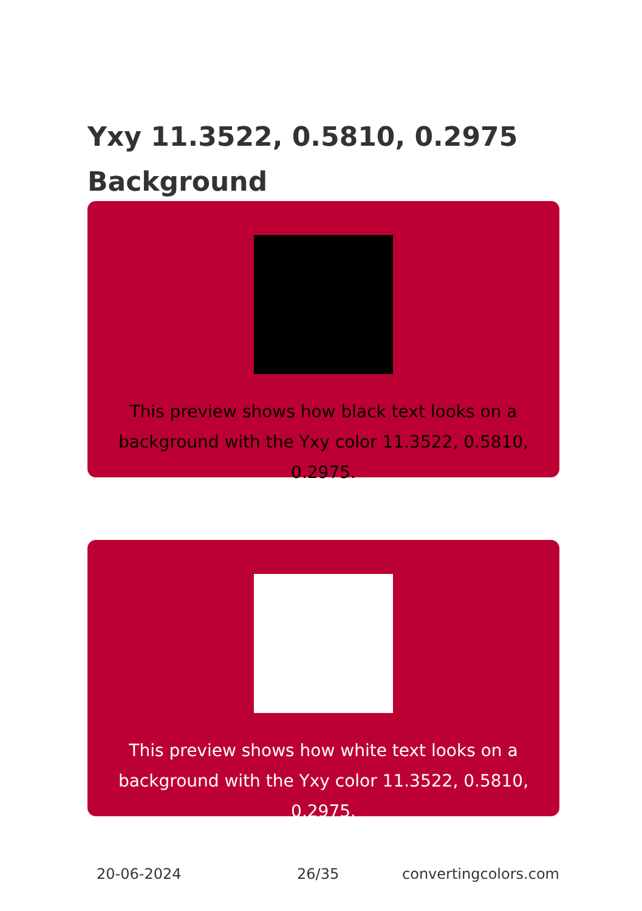Yxy 11.3522, 0.5810, 0.2975
Background
This preview shows how black text looks on a background with the Yxy color 11.3522, 0.5810, 0.2975.
This preview shows how white text looks on a background with the Yxy color 11.3522, 0.5810, 0.2975.
20-06-2024 26/35 convertingcolors.com